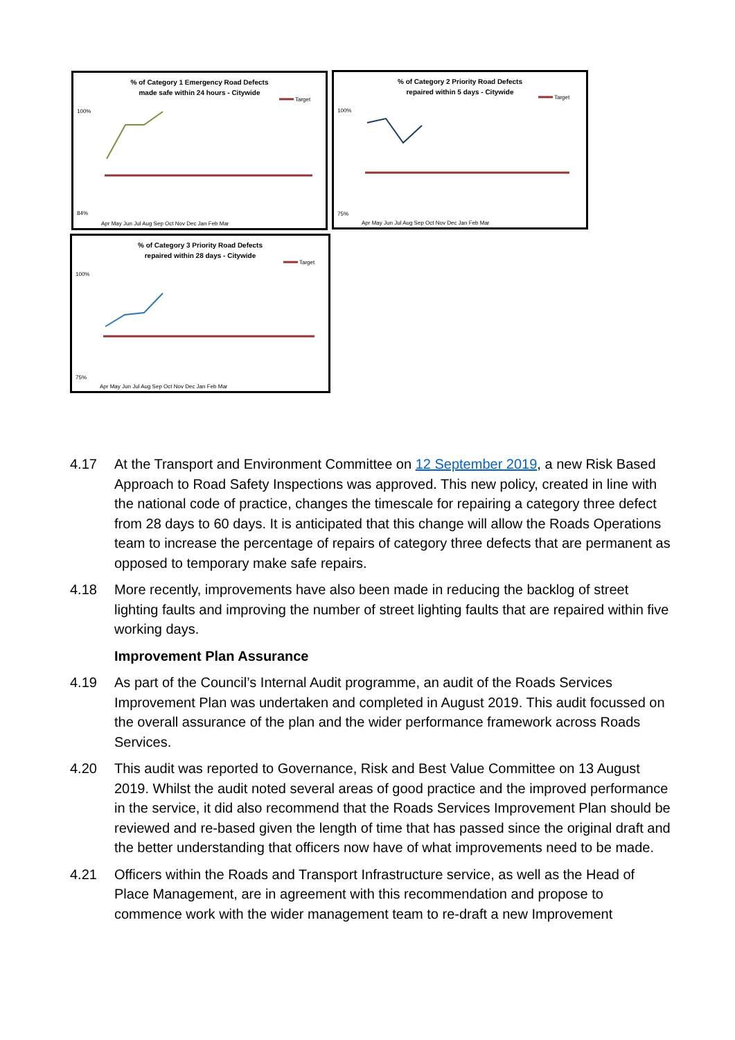% of Category 1 Emergency Road Defects
made safe within 24 hours - Citywide
Target
100%
84%
Apr May Jun Jul Aug Sep Oct Nov Dec Jan Feb Mar
% of Category 2 Priority Road Defects
repaired within 5 days - Citywide
Target
100%
75%
Apr May Jun Jul Aug Sep Oct Nov Dec Jan Feb Mar
% of Category 3 Priority Road Defects
repaired within 28 days - Citywide
Target
100%
75%
Apr May Jun Jul Aug Sep Oct Nov Dec Jan Feb Mar
4.17 At the Transport and Environment Committee on 12 September 2019, a new Risk Based Approach to Road Safety Inspections was approved. This new policy, created in line with the national code of practice, changes the timescale for repairing a category three defect from 28 days to 60 days. It is anticipated that this change will allow the Roads Operations team to increase the percentage of repairs of category three defects that are permanent as opposed to temporary make safe repairs.
4.18 More recently, improvements have also been made in reducing the backlog of street lighting faults and improving the number of street lighting faults that are repaired within five working days.
Improvement Plan Assurance
4.19 As part of the Council’s Internal Audit programme, an audit of the Roads Services Improvement Plan was undertaken and completed in August 2019. This audit focussed on the overall assurance of the plan and the wider performance framework across Roads Services.
4.20 This audit was reported to Governance, Risk and Best Value Committee on 13 August 2019. Whilst the audit noted several areas of good practice and the improved performance in the service, it did also recommend that the Roads Services Improvement Plan should be reviewed and re-based given the length of time that has passed since the original draft and the better understanding that officers now have of what improvements need to be made.
4.21 Officers within the Roads and Transport Infrastructure service, as well as the Head of Place Management, are in agreement with this recommendation and propose to commence work with the wider management team to re-draft a new Improvement